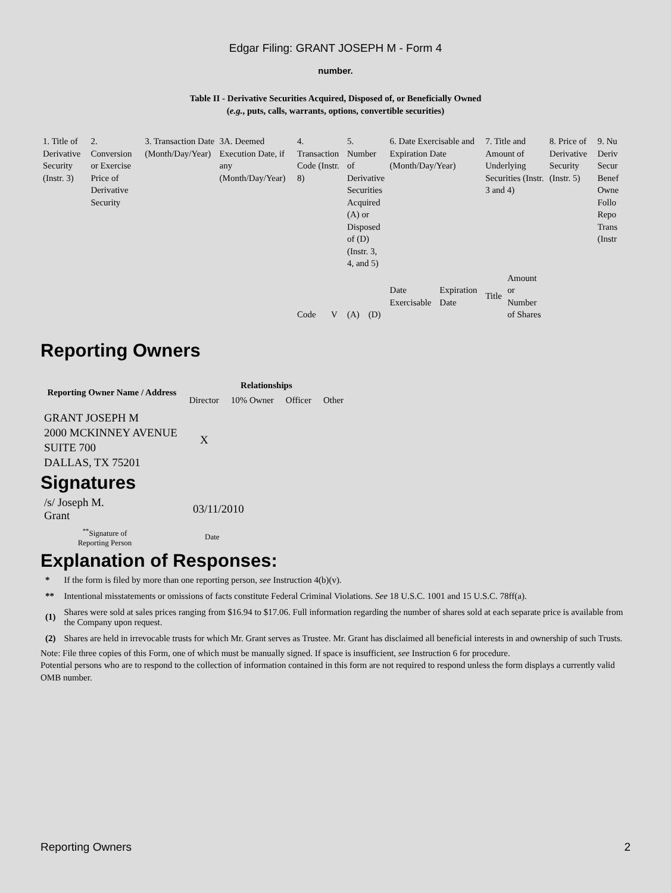Edgar Filing: GRANT JOSEPH M - Form 4
number.
Table II - Derivative Securities Acquired, Disposed of, or Beneficially Owned
(e.g., puts, calls, warrants, options, convertible securities)
| 1. Title of Derivative Security (Instr. 3) | 2. Conversion or Exercise Price of Derivative Security | 3. Transaction Date (Month/Day/Year) | 3A. Deemed Execution Date, if any (Month/Day/Year) | 4. Transaction Code (Instr. 8) | | 5. Number of Derivative Securities Acquired (A) or Disposed of (D) (Instr. 3, 4, and 5) | | 6. Date Exercisable and Expiration Date (Month/Day/Year) | | 7. Title and Amount of Underlying Securities (Instr. 3 and 4) | | 8. Price of Derivative Security (Instr. 5) | 9. Nu Deriv Secur Benef Owne Follo Repo Trans (Instr |
| | | | | Code | V | (A) | (D) | Date Exercisable | Expiration Date | Title | Amount or Number of Shares | | |
Reporting Owners
| Reporting Owner Name / Address | Relationships | | | |
| --- | --- | --- | --- | --- |
| | Director | 10% Owner | Officer | Other |
| GRANT JOSEPH M 2000 MCKINNEY AVENUE SUITE 700 DALLAS, TX 75201 | X | | | |
Signatures
| /s/ Joseph M. Grant | 03/11/2010 |
| <sup>**</sup> Signature of Reporting Person | Date |
Explanation of Responses:
| * | If the form is filed by more than one reporting person, see Instruction 4(b)(v). |
| ** | Intentional misstatements or omissions of facts constitute Federal Criminal Violations. See 18 U.S.C. 1001 and 15 U.S.C. 78ff(a). |
| (1) | Shares were sold at sales prices ranging from $16.94 to $17.06. Full information regarding the number of shares sold at each separate price is available from the Company upon request. |
| (2) | Shares are held in irrevocable trusts for which Mr. Grant serves as Trustee. Mr. Grant has disclaimed all beneficial interests in and ownership of such Trusts. |
Note: File three copies of this Form, one of which must be manually signed. If space is insufficient, see Instruction 6 for procedure.
Potential persons who are to respond to the collection of information contained in this form are not required to respond unless the form displays a currently valid OMB number.
Reporting Owners 2